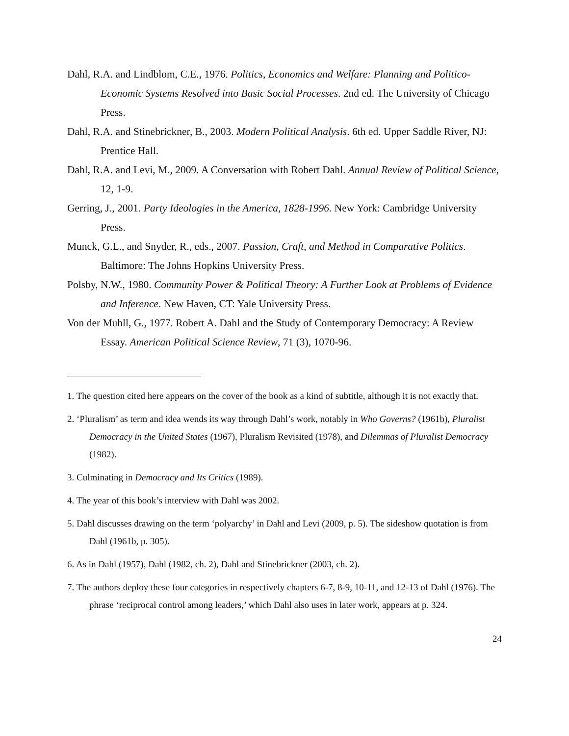Dahl, R.A. and Lindblom, C.E., 1976. Politics, Economics and Welfare: Planning and Politico-Economic Systems Resolved into Basic Social Processes. 2nd ed. The University of Chicago Press.
Dahl, R.A. and Stinebrickner, B., 2003. Modern Political Analysis. 6th ed. Upper Saddle River, NJ: Prentice Hall.
Dahl, R.A. and Levi, M., 2009. A Conversation with Robert Dahl. Annual Review of Political Science, 12, 1-9.
Gerring, J., 2001. Party Ideologies in the America, 1828-1996. New York: Cambridge University Press.
Munck, G.L., and Snyder, R., eds., 2007. Passion, Craft, and Method in Comparative Politics. Baltimore: The Johns Hopkins University Press.
Polsby, N.W., 1980. Community Power & Political Theory: A Further Look at Problems of Evidence and Inference. New Haven, CT: Yale University Press.
Von der Muhll, G., 1977. Robert A. Dahl and the Study of Contemporary Democracy: A Review Essay. American Political Science Review, 71 (3), 1070-96.
1. The question cited here appears on the cover of the book as a kind of subtitle, although it is not exactly that.
2. ‘Pluralism’ as term and idea wends its way through Dahl’s work, notably in Who Governs? (1961b), Pluralist Democracy in the United States (1967), Pluralism Revisited (1978), and Dilemmas of Pluralist Democracy (1982).
3. Culminating in Democracy and Its Critics (1989).
4. The year of this book’s interview with Dahl was 2002.
5. Dahl discusses drawing on the term ‘polyarchy’ in Dahl and Levi (2009, p. 5). The sideshow quotation is from Dahl (1961b, p. 305).
6. As in Dahl (1957), Dahl (1982, ch. 2), Dahl and Stinebrickner (2003, ch. 2).
7. The authors deploy these four categories in respectively chapters 6-7, 8-9, 10-11, and 12-13 of Dahl (1976). The phrase ‘reciprocal control among leaders,’ which Dahl also uses in later work, appears at p. 324.
24